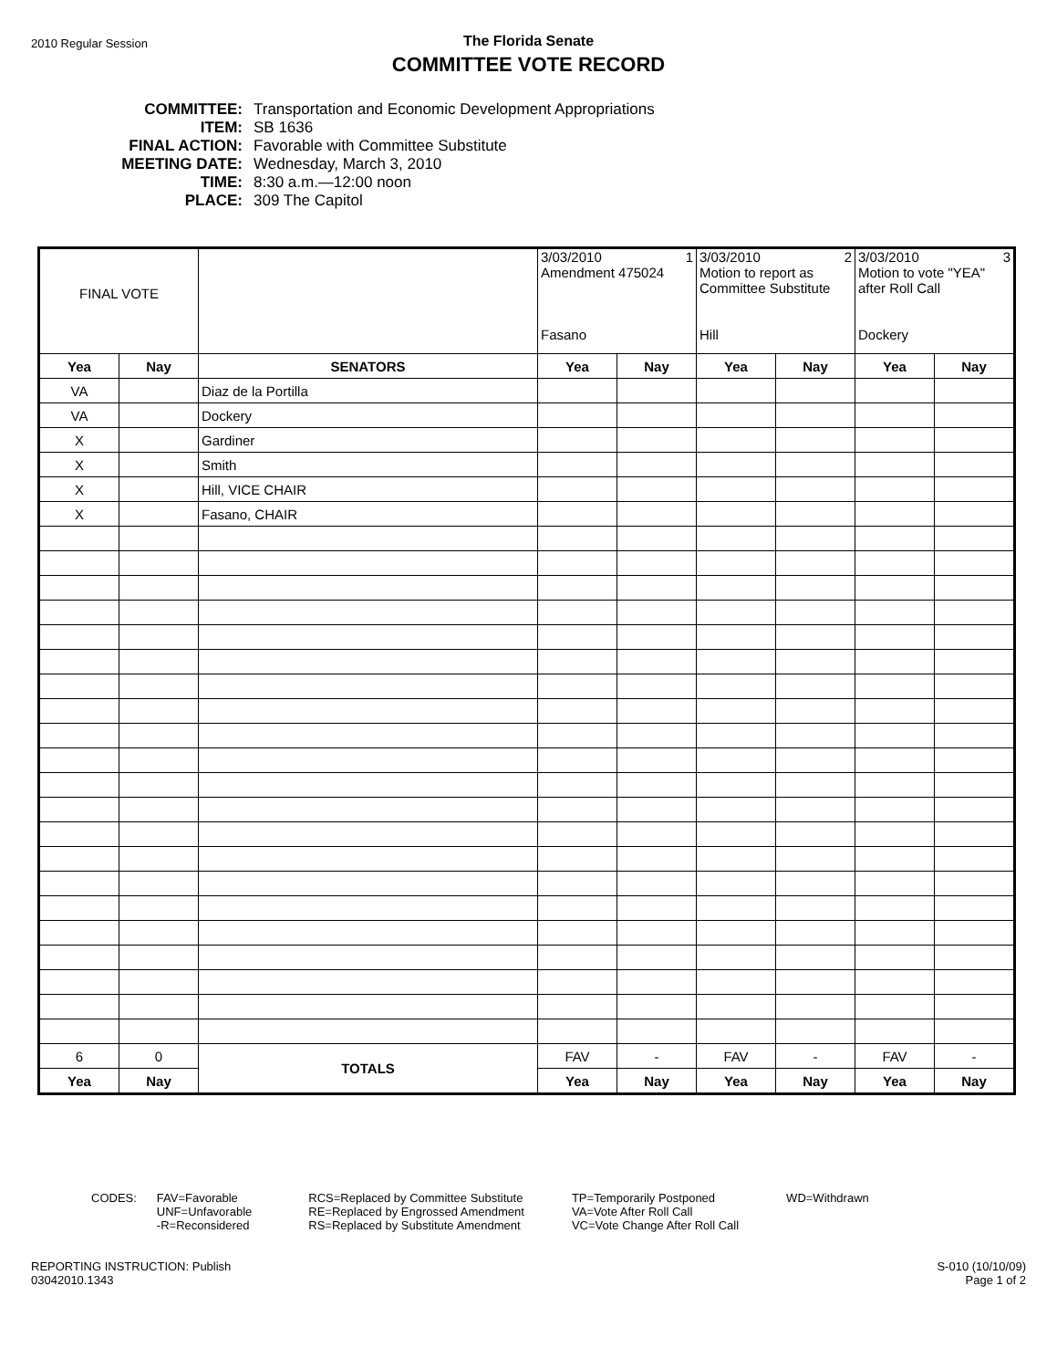2010 Regular Session
The Florida Senate
COMMITTEE VOTE RECORD
| COMMITTEE: | Transportation and Economic Development Appropriations |
| ITEM: | SB 1636 |
| FINAL ACTION: | Favorable with Committee Substitute |
| MEETING DATE: | Wednesday, March 3, 2010 |
| TIME: | 8:30 a.m.—12:00 noon |
| PLACE: | 309 The Capitol |
| FINAL VOTE | | | 3/03/2010 1 Amendment 475024 Fasano | | 3/03/2010 2 Motion to report as Committee Substitute Hill | | 3/03/2010 3 Motion to vote "YEA" after Roll Call Dockery | |
| Yea | Nay | SENATORS | Yea | Nay | Yea | Nay | Yea | Nay |
| VA | | Diaz de la Portilla | | | | | | |
| VA | | Dockery | | | | | | |
| X | | Gardiner | | | | | | |
| X | | Smith | | | | | | |
| X | | Hill, VICE CHAIR | | | | | | |
| X | | Fasano, CHAIR | | | | | | |
| 6 | 0 | TOTALS | FAV | - | FAV | - | FAV | - |
| Yea | Nay | | Yea | Nay | Yea | Nay | Yea | Nay |
CODES: FAV=Favorable
UNF=Unfavorable
-R=Reconsidered
RCS=Replaced by Committee Substitute
RE=Replaced by Engrossed Amendment
RS=Replaced by Substitute Amendment
TP=Temporarily Postponed
VA=Vote After Roll Call
VC=Vote Change After Roll Call
WD=Withdrawn
REPORTING INSTRUCTION: Publish
03042010.1343
S-010 (10/10/09)
Page 1 of 2